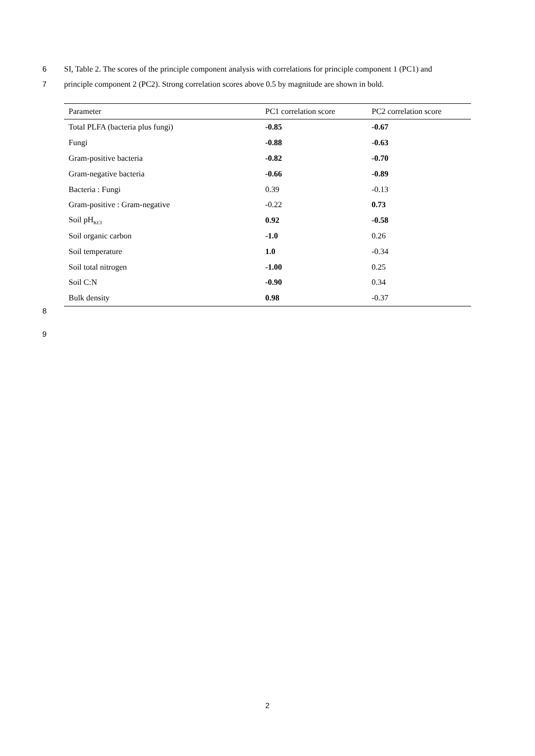6 SI, Table 2. The scores of the principle component analysis with correlations for principle component 1 (PC1) and
7 principle component 2 (PC2). Strong correlation scores above 0.5 by magnitude are shown in bold.
| Parameter | PC1 correlation score | PC2 correlation score |
| --- | --- | --- |
| Total PLFA (bacteria plus fungi) | -0.85 | -0.67 |
| Fungi | -0.88 | -0.63 |
| Gram-positive bacteria | -0.82 | -0.70 |
| Gram-negative bacteria | -0.66 | -0.89 |
| Bacteria : Fungi | 0.39 | -0.13 |
| Gram-positive : Gram-negative | -0.22 | 0.73 |
| Soil pH<sub>KCl</sub> | 0.92 | -0.58 |
| Soil organic carbon | -1.0 | 0.26 |
| Soil temperature | 1.0 | -0.34 |
| Soil total nitrogen | -1.00 | 0.25 |
| Soil C:N | -0.90 | 0.34 |
| Bulk density | 0.98 | -0.37 |
8
9
2